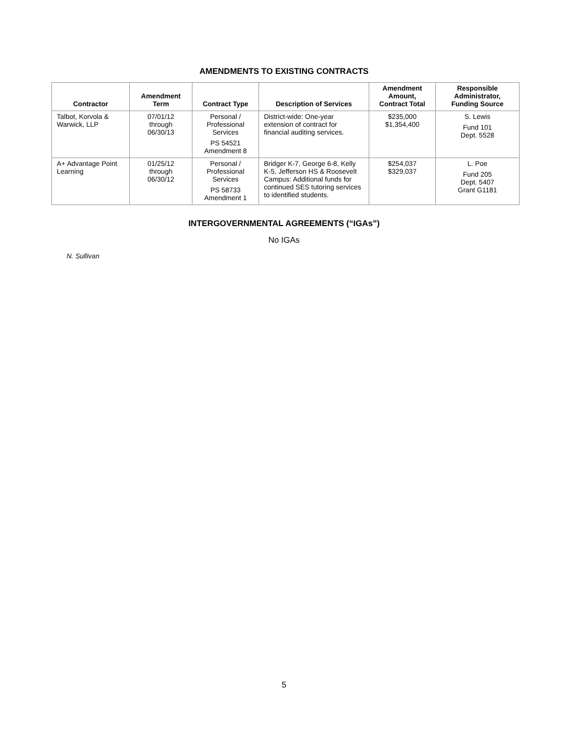AMENDMENTS TO EXISTING CONTRACTS
| Contractor | Amendment Term | Contract Type | Description of Services | Amendment Amount, Contract Total | Responsible Administrator, Funding Source |
| --- | --- | --- | --- | --- | --- |
| Talbot, Korvola & Warwick, LLP | 07/01/12 through 06/30/13 | Personal / Professional Services PS 54521 Amendment 8 | District-wide: One-year extension of contract for financial auditing services. | $235,000 $1,354,400 | S. Lewis Fund 101 Dept. 5528 |
| A+ Advantage Point Learning | 01/25/12 through 06/30/12 | Personal / Professional Services PS 58733 Amendment 1 | Bridger K-7, George 6-8, Kelly K-5, Jefferson HS & Roosevelt Campus: Additional funds for continued SES tutoring services to identified students. | $254,037 $329,037 | L. Poe Fund 205 Dept. 5407 Grant G1181 |
INTERGOVERNMENTAL AGREEMENTS (“IGAs”)
No IGAs
N. Sullivan
5